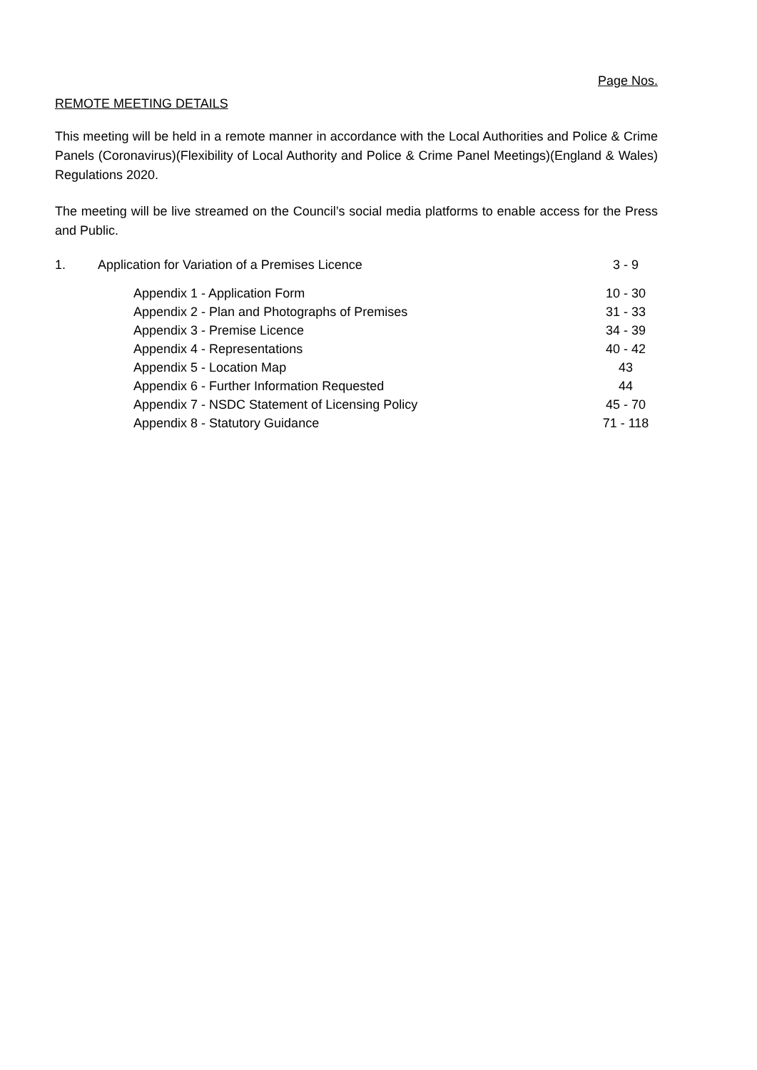Page Nos.
REMOTE MEETING DETAILS
This meeting will be held in a remote manner in accordance with the Local Authorities and Police & Crime Panels (Coronavirus)(Flexibility of Local Authority and Police & Crime Panel Meetings)(England & Wales) Regulations 2020.
The meeting will be live streamed on the Council’s social media platforms to enable access for the Press and Public.
| 1. | Application for Variation of a Premises Licence | 3 - 9 |
| Appendix 1 - Application Form | | 10 - 30 |
| Appendix 2 - Plan and Photographs of Premises | | 31 - 33 |
| Appendix 3 - Premise Licence | | 34 - 39 |
| Appendix 4 - Representations | | 40 - 42 |
| Appendix 5 - Location Map | | 43 |
| Appendix 6 - Further Information Requested | | 44 |
| Appendix 7 - NSDC Statement of Licensing Policy | | 45 - 70 |
| Appendix 8 - Statutory Guidance | | 71 - 118 |